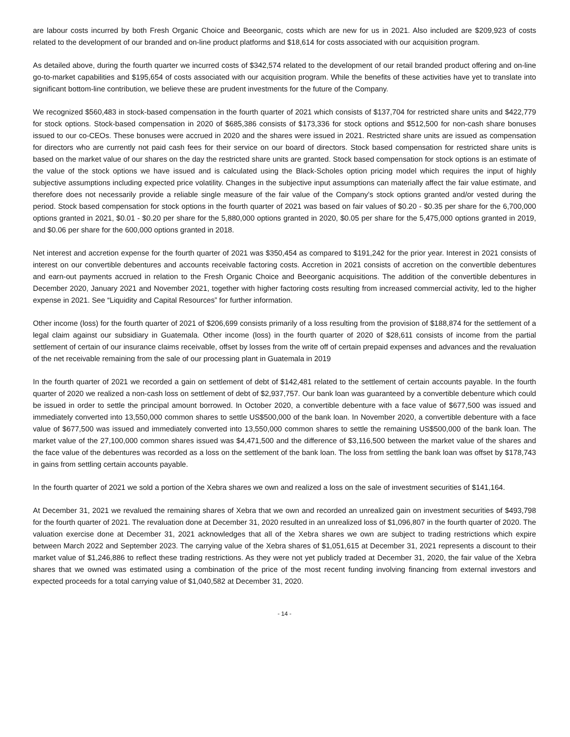are labour costs incurred by both Fresh Organic Choice and Beeorganic, costs which are new for us in 2021. Also included are $209,923 of costs related to the development of our branded and on-line product platforms and $18,614 for costs associated with our acquisition program.
As detailed above, during the fourth quarter we incurred costs of $342,574 related to the development of our retail branded product offering and on-line go-to-market capabilities and $195,654 of costs associated with our acquisition program. While the benefits of these activities have yet to translate into significant bottom-line contribution, we believe these are prudent investments for the future of the Company.
We recognized $560,483 in stock-based compensation in the fourth quarter of 2021 which consists of $137,704 for restricted share units and $422,779 for stock options. Stock-based compensation in 2020 of $685,386 consists of $173,336 for stock options and $512,500 for non-cash share bonuses issued to our co-CEOs. These bonuses were accrued in 2020 and the shares were issued in 2021. Restricted share units are issued as compensation for directors who are currently not paid cash fees for their service on our board of directors. Stock based compensation for restricted share units is based on the market value of our shares on the day the restricted share units are granted. Stock based compensation for stock options is an estimate of the value of the stock options we have issued and is calculated using the Black-Scholes option pricing model which requires the input of highly subjective assumptions including expected price volatility. Changes in the subjective input assumptions can materially affect the fair value estimate, and therefore does not necessarily provide a reliable single measure of the fair value of the Company’s stock options granted and/or vested during the period. Stock based compensation for stock options in the fourth quarter of 2021 was based on fair values of $0.20 - $0.35 per share for the 6,700,000 options granted in 2021, $0.01 - $0.20 per share for the 5,880,000 options granted in 2020, $0.05 per share for the 5,475,000 options granted in 2019, and $0.06 per share for the 600,000 options granted in 2018.
Net interest and accretion expense for the fourth quarter of 2021 was $350,454 as compared to $191,242 for the prior year. Interest in 2021 consists of interest on our convertible debentures and accounts receivable factoring costs. Accretion in 2021 consists of accretion on the convertible debentures and earn-out payments accrued in relation to the Fresh Organic Choice and Beeorganic acquisitions. The addition of the convertible debentures in December 2020, January 2021 and November 2021, together with higher factoring costs resulting from increased commercial activity, led to the higher expense in 2021. See “Liquidity and Capital Resources” for further information.
Other income (loss) for the fourth quarter of 2021 of $206,699 consists primarily of a loss resulting from the provision of $188,874 for the settlement of a legal claim against our subsidiary in Guatemala. Other income (loss) in the fourth quarter of 2020 of $28,611 consists of income from the partial settlement of certain of our insurance claims receivable, offset by losses from the write off of certain prepaid expenses and advances and the revaluation of the net receivable remaining from the sale of our processing plant in Guatemala in 2019
In the fourth quarter of 2021 we recorded a gain on settlement of debt of $142,481 related to the settlement of certain accounts payable. In the fourth quarter of 2020 we realized a non-cash loss on settlement of debt of $2,937,757. Our bank loan was guaranteed by a convertible debenture which could be issued in order to settle the principal amount borrowed. In October 2020, a convertible debenture with a face value of $677,500 was issued and immediately converted into 13,550,000 common shares to settle US$500,000 of the bank loan. In November 2020, a convertible debenture with a face value of $677,500 was issued and immediately converted into 13,550,000 common shares to settle the remaining US$500,000 of the bank loan. The market value of the 27,100,000 common shares issued was $4,471,500 and the difference of $3,116,500 between the market value of the shares and the face value of the debentures was recorded as a loss on the settlement of the bank loan. The loss from settling the bank loan was offset by $178,743 in gains from settling certain accounts payable.
In the fourth quarter of 2021 we sold a portion of the Xebra shares we own and realized a loss on the sale of investment securities of $141,164.
At December 31, 2021 we revalued the remaining shares of Xebra that we own and recorded an unrealized gain on investment securities of $493,798 for the fourth quarter of 2021. The revaluation done at December 31, 2020 resulted in an unrealized loss of $1,096,807 in the fourth quarter of 2020. The valuation exercise done at December 31, 2021 acknowledges that all of the Xebra shares we own are subject to trading restrictions which expire between March 2022 and September 2023. The carrying value of the Xebra shares of $1,051,615 at December 31, 2021 represents a discount to their market value of $1,246,886 to reflect these trading restrictions. As they were not yet publicly traded at December 31, 2020, the fair value of the Xebra shares that we owned was estimated using a combination of the price of the most recent funding involving financing from external investors and expected proceeds for a total carrying value of $1,040,582 at December 31, 2020.
- 14 -